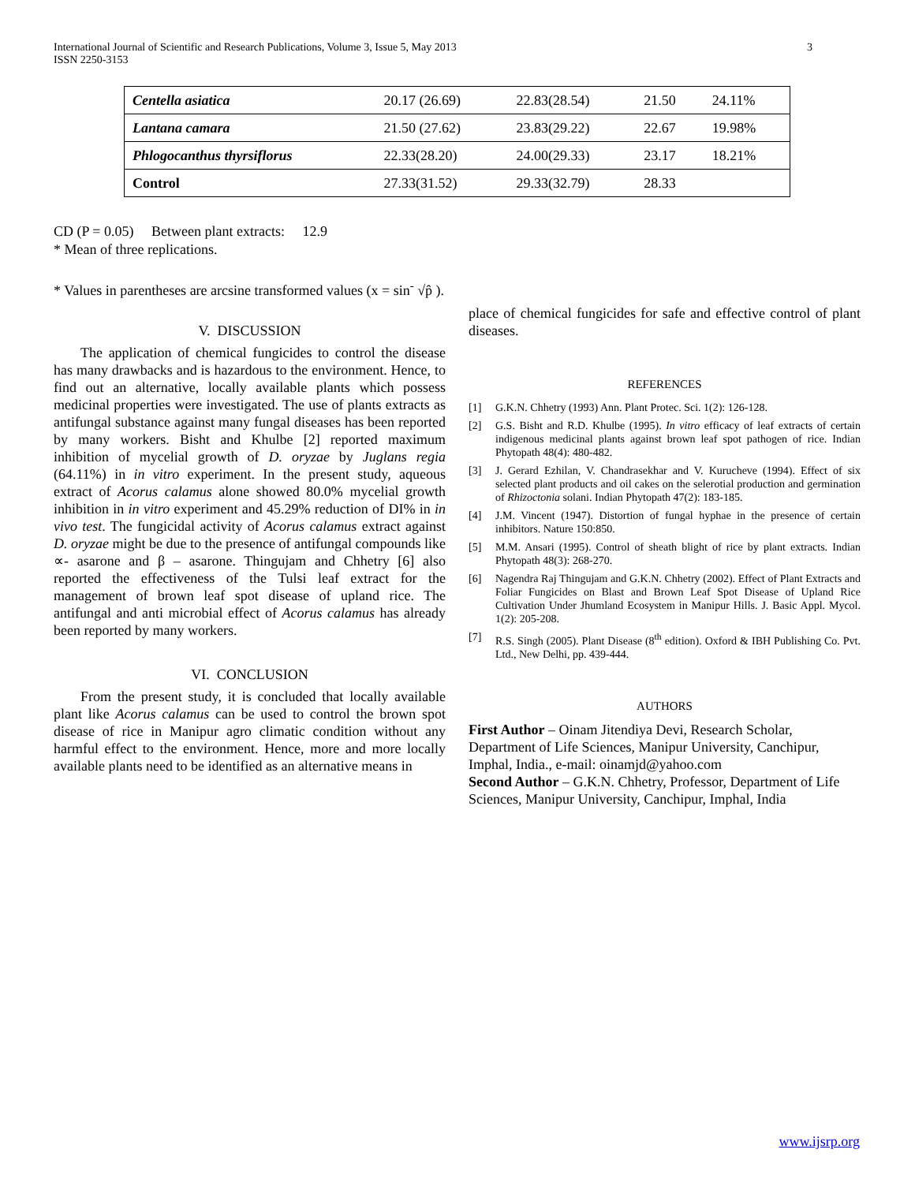3 International Journal of Scientific and Research Publications, Volume 3, Issue 5, May 2013
ISSN 2250-3153
| Centella asiatica | 20.17 (26.69) | 22.83(28.54) | 21.50 | 24.11% |
| Lantana camara | 21.50 (27.62) | 23.83(29.22) | 22.67 | 19.98% |
| Phlogocanthus thyrsiflorus | 22.33(28.20) | 24.00(29.33) | 23.17 | 18.21% |
| Control | 27.33(31.52) | 29.33(32.79) | 28.33 | |
CD (P = 0.05) Between plant extracts: 12.9
* Mean of three replications.
* Values in parentheses are arcsine transformed values (x = sin<sup>-</sup> √p̂ ).
V. DISCUSSION
The application of chemical fungicides to control the disease has many drawbacks and is hazardous to the environment. Hence, to find out an alternative, locally available plants which possess medicinal properties were investigated. The use of plants extracts as antifungal substance against many fungal diseases has been reported by many workers. Bisht and Khulbe [2] reported maximum inhibition of mycelial growth of D. oryzae by Juglans regia (64.11%) in in vitro experiment. In the present study, aqueous extract of Acorus calamus alone showed 80.0% mycelial growth inhibition in in vitro experiment and 45.29% reduction of DI% in in vivo test. The fungicidal activity of Acorus calamus extract against D. oryzae might be due to the presence of antifungal compounds like ∝- asarone and β – asarone. Thingujam and Chhetry [6] also reported the effectiveness of the Tulsi leaf extract for the management of brown leaf spot disease of upland rice. The antifungal and anti microbial effect of Acorus calamus has already been reported by many workers.
VI. CONCLUSION
From the present study, it is concluded that locally available plant like Acorus calamus can be used to control the brown spot disease of rice in Manipur agro climatic condition without any harmful effect to the environment. Hence, more and more locally available plants need to be identified as an alternative means in
place of chemical fungicides for safe and effective control of plant diseases.
REFERENCES
[1] G.K.N. Chhetry (1993) Ann. Plant Protec. Sci. 1(2): 126-128.
[2] G.S. Bisht and R.D. Khulbe (1995). In vitro efficacy of leaf extracts of certain indigenous medicinal plants against brown leaf spot pathogen of rice. Indian Phytopath 48(4): 480-482.
[3] J. Gerard Ezhilan, V. Chandrasekhar and V. Kurucheve (1994). Effect of six selected plant products and oil cakes on the selerotial production and germination of Rhizoctonia solani. Indian Phytopath 47(2): 183-185.
[4] J.M. Vincent (1947). Distortion of fungal hyphae in the presence of certain inhibitors. Nature 150:850.
[5] M.M. Ansari (1995). Control of sheath blight of rice by plant extracts. Indian Phytopath 48(3): 268-270.
[6] Nagendra Raj Thingujam and G.K.N. Chhetry (2002). Effect of Plant Extracts and Foliar Fungicides on Blast and Brown Leaf Spot Disease of Upland Rice Cultivation Under Jhumland Ecosystem in Manipur Hills. J. Basic Appl. Mycol. 1(2): 205-208.
[7] R.S. Singh (2005). Plant Disease (8<sup>th</sup> edition). Oxford & IBH Publishing Co. Pvt. Ltd., New Delhi, pp. 439-444.
AUTHORS
First Author – Oinam Jitendiya Devi, Research Scholar, Department of Life Sciences, Manipur University, Canchipur, Imphal, India., e-mail: oinamjd@yahoo.com
Second Author – G.K.N. Chhetry, Professor, Department of Life Sciences, Manipur University, Canchipur, Imphal, India
www.ijsrp.org